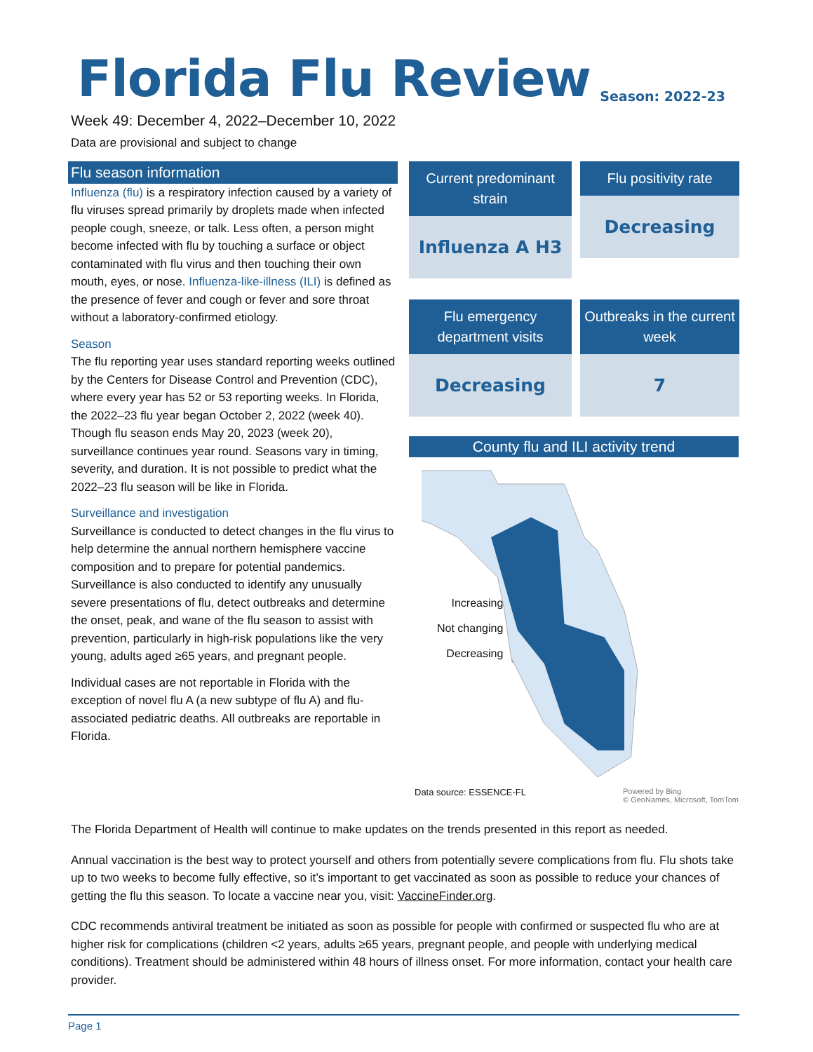Season: 2022-23
Florida Flu Review
Week 49: December 4, 2022–December 10, 2022
Data are provisional and subject to change
Flu season information
Influenza (flu) is a respiratory infection caused by a variety of flu viruses spread primarily by droplets made when infected people cough, sneeze, or talk. Less often, a person might become infected with flu by touching a surface or object contaminated with flu virus and then touching their own mouth, eyes, or nose. Influenza-like-illness (ILI) is defined as the presence of fever and cough or fever and sore throat without a laboratory-confirmed etiology.
Season
The flu reporting year uses standard reporting weeks outlined by the Centers for Disease Control and Prevention (CDC), where every year has 52 or 53 reporting weeks. In Florida, the 2022–23 flu year began October 2, 2022 (week 40). Though flu season ends May 20, 2023 (week 20), surveillance continues year round. Seasons vary in timing, severity, and duration. It is not possible to predict what the 2022–23 flu season will be like in Florida.
Surveillance and investigation
Surveillance is conducted to detect changes in the flu virus to help determine the annual northern hemisphere vaccine composition and to prepare for potential pandemics. Surveillance is also conducted to identify any unusually severe presentations of flu, detect outbreaks and determine the onset, peak, and wane of the flu season to assist with prevention, particularly in high-risk populations like the very young, adults aged ≥65 years, and pregnant people.
Individual cases are not reportable in Florida with the exception of novel flu A (a new subtype of flu A) and flu-associated pediatric deaths. All outbreaks are reportable in Florida.
Current predominant strain
Influenza A H3
Flu positivity rate
Decreasing
Flu emergency department visits
Decreasing
Outbreaks in the current week
7
County flu and ILI activity trend
Increasing
Not changing
Decreasing
Data source: ESSENCE-FL Powered by Bing
© GeoNames, Microsoft, TomTom
The Florida Department of Health will continue to make updates on the trends presented in this report as needed.
Annual vaccination is the best way to protect yourself and others from potentially severe complications from flu. Flu shots take up to two weeks to become fully effective, so it’s important to get vaccinated as soon as possible to reduce your chances of getting the flu this season. To locate a vaccine near you, visit: VaccineFinder.org.
CDC recommends antiviral treatment be initiated as soon as possible for people with confirmed or suspected flu who are at higher risk for complications (children <2 years, adults ≥65 years, pregnant people, and people with underlying medical conditions). Treatment should be administered within 48 hours of illness onset. For more information, contact your health care provider.
Page 1